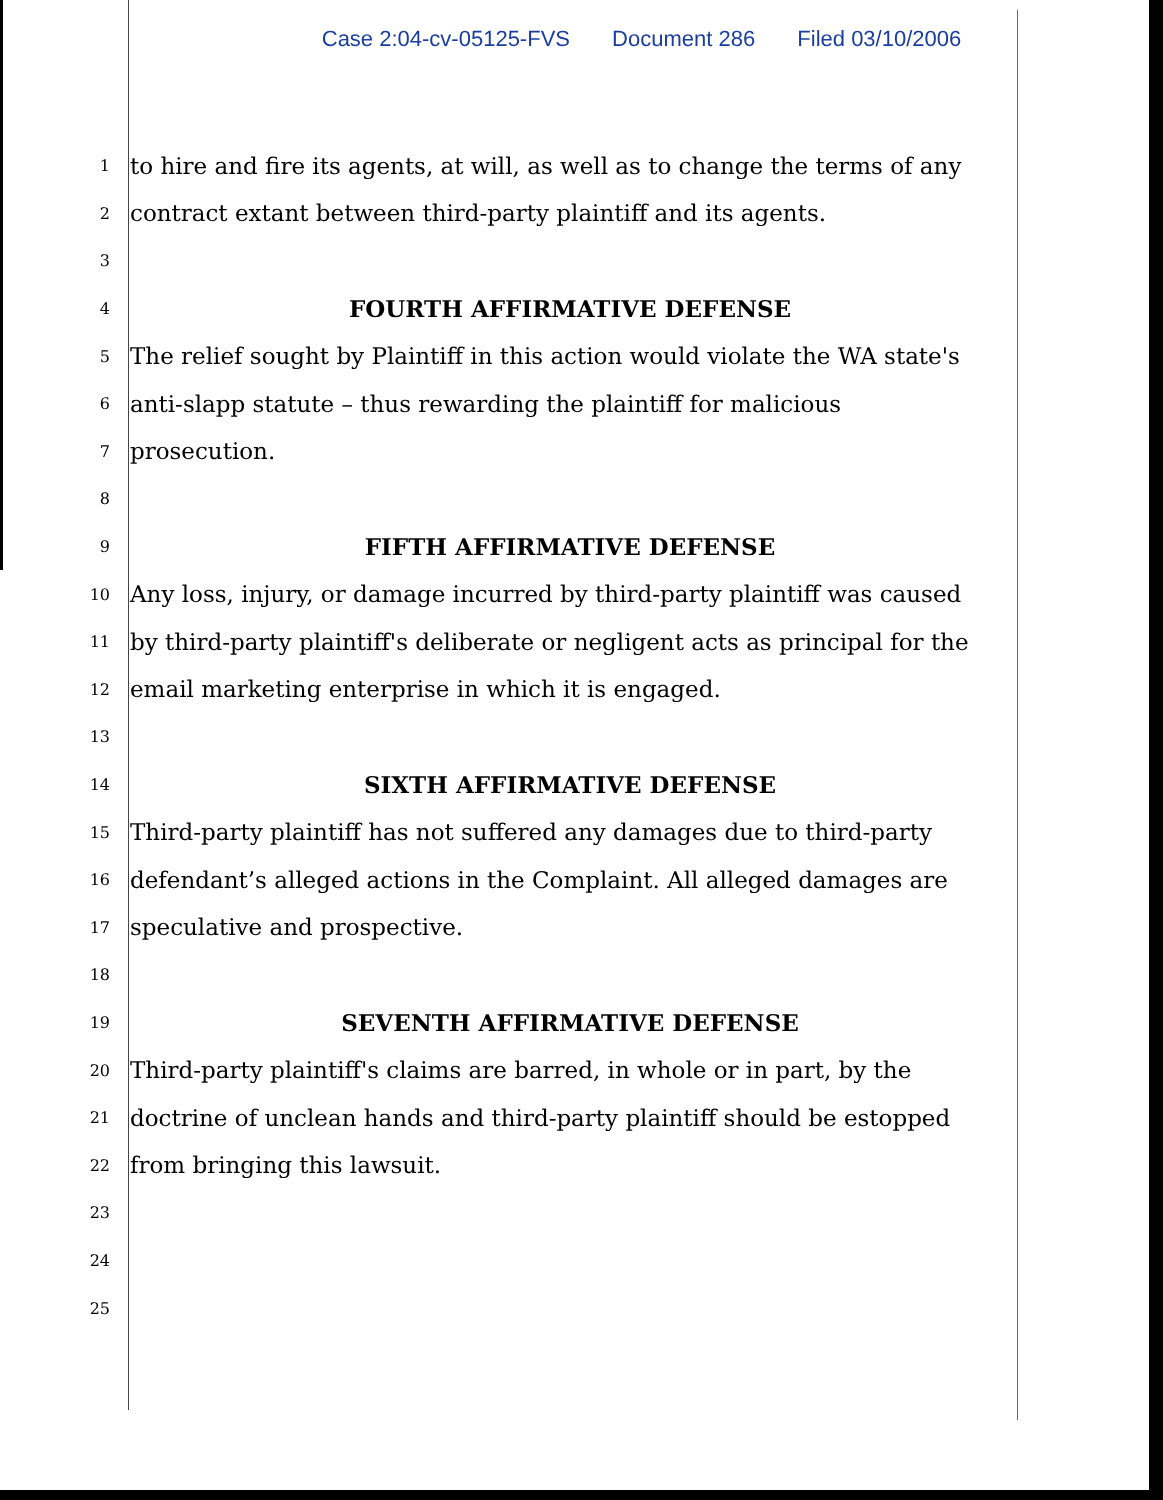Case 2:04-cv-05125-FVS Document 286 Filed 03/10/2006
1
to hire and fire its agents, at will, as well as to change the terms of any
2
contract extant between third-party plaintiff and its agents.
3
4
FOURTH AFFIRMATIVE DEFENSE
5
The relief sought by Plaintiff in this action would violate the WA state's
6
anti-slapp statute – thus rewarding the plaintiff for malicious
7
prosecution.
8
9
FIFTH AFFIRMATIVE DEFENSE
10
Any loss, injury, or damage incurred by third-party plaintiff was caused
11
by third-party plaintiff's deliberate or negligent acts as principal for the
12
email marketing enterprise in which it is engaged.
13
14
SIXTH AFFIRMATIVE DEFENSE
15
Third-party plaintiff has not suffered any damages due to third-party
16
defendant’s alleged actions in the Complaint. All alleged damages are
17
speculative and prospective.
18
19
SEVENTH AFFIRMATIVE DEFENSE
20
Third-party plaintiff's claims are barred, in whole or in part, by the
21
doctrine of unclean hands and third-party plaintiff should be estopped
22
from bringing this lawsuit.
23
24
25